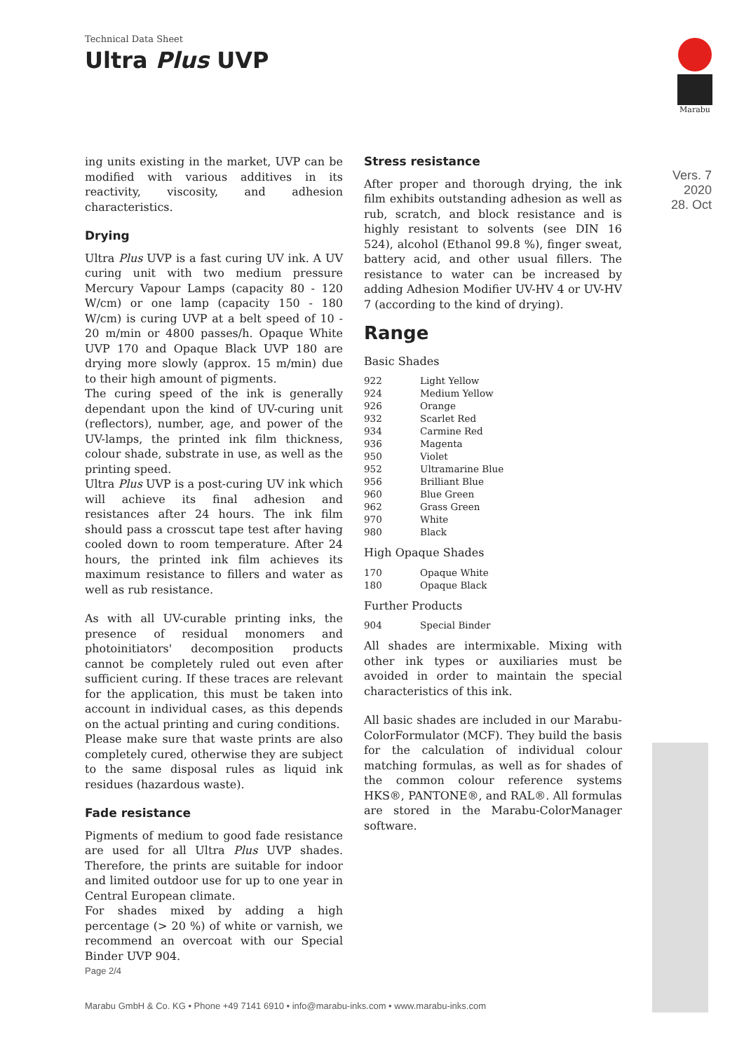Technical Data Sheet
Ultra Plus UVP
Marabu
Vers. 7
2020
28. Oct
ing units existing in the market, UVP can be modified with various additives in its reactivity, viscosity, and adhesion characteristics.
Drying
Ultra Plus UVP is a fast curing UV ink. A UV curing unit with two medium pressure Mercury Vapour Lamps (capacity 80 - 120 W/cm) or one lamp (capacity 150 - 180 W/cm) is curing UVP at a belt speed of 10 - 20 m/min or 4800 passes/h. Opaque White UVP 170 and Opaque Black UVP 180 are drying more slowly (approx. 15 m/min) due to their high amount of pigments.
The curing speed of the ink is generally dependant upon the kind of UV-curing unit (reflectors), number, age, and power of the UV-lamps, the printed ink film thickness, colour shade, substrate in use, as well as the printing speed.
Ultra Plus UVP is a post-curing UV ink which will achieve its final adhesion and resistances after 24 hours. The ink film should pass a crosscut tape test after having cooled down to room temperature. After 24 hours, the printed ink film achieves its maximum resistance to fillers and water as well as rub resistance.
As with all UV-curable printing inks, the presence of residual monomers and photoinitiators' decomposition products cannot be completely ruled out even after sufficient curing. If these traces are relevant for the application, this must be taken into account in individual cases, as this depends on the actual printing and curing conditions.
Please make sure that waste prints are also completely cured, otherwise they are subject to the same disposal rules as liquid ink residues (hazardous waste).
Fade resistance
Pigments of medium to good fade resistance are used for all Ultra Plus UVP shades. Therefore, the prints are suitable for indoor and limited outdoor use for up to one year in Central European climate.
For shades mixed by adding a high percentage (> 20 %) of white or varnish, we recommend an overcoat with our Special Binder UVP 904.
Stress resistance
After proper and thorough drying, the ink film exhibits outstanding adhesion as well as rub, scratch, and block resistance and is highly resistant to solvents (see DIN 16 524), alcohol (Ethanol 99.8 %), finger sweat, battery acid, and other usual fillers. The resistance to water can be increased by adding Adhesion Modifier UV-HV 4 or UV-HV 7 (according to the kind of drying).
Range
Basic Shades
| 922 | Light Yellow |
| 924 | Medium Yellow |
| 926 | Orange |
| 932 | Scarlet Red |
| 934 | Carmine Red |
| 936 | Magenta |
| 950 | Violet |
| 952 | Ultramarine Blue |
| 956 | Brilliant Blue |
| 960 | Blue Green |
| 962 | Grass Green |
| 970 | White |
| 980 | Black |
High Opaque Shades
| 170 | Opaque White |
| 180 | Opaque Black |
Further Products
| 904 | Special Binder |
All shades are intermixable. Mixing with other ink types or auxiliaries must be avoided in order to maintain the special characteristics of this ink.
All basic shades are included in our Marabu-ColorFormulator (MCF). They build the basis for the calculation of individual colour matching formulas, as well as for shades of the common colour reference systems HKS®, PANTONE®, and RAL®. All formulas are stored in the Marabu-ColorManager software.
Page 2/4
Marabu GmbH & Co. KG • Phone +49 7141 6910 • info@marabu-inks.com • www.marabu-inks.com